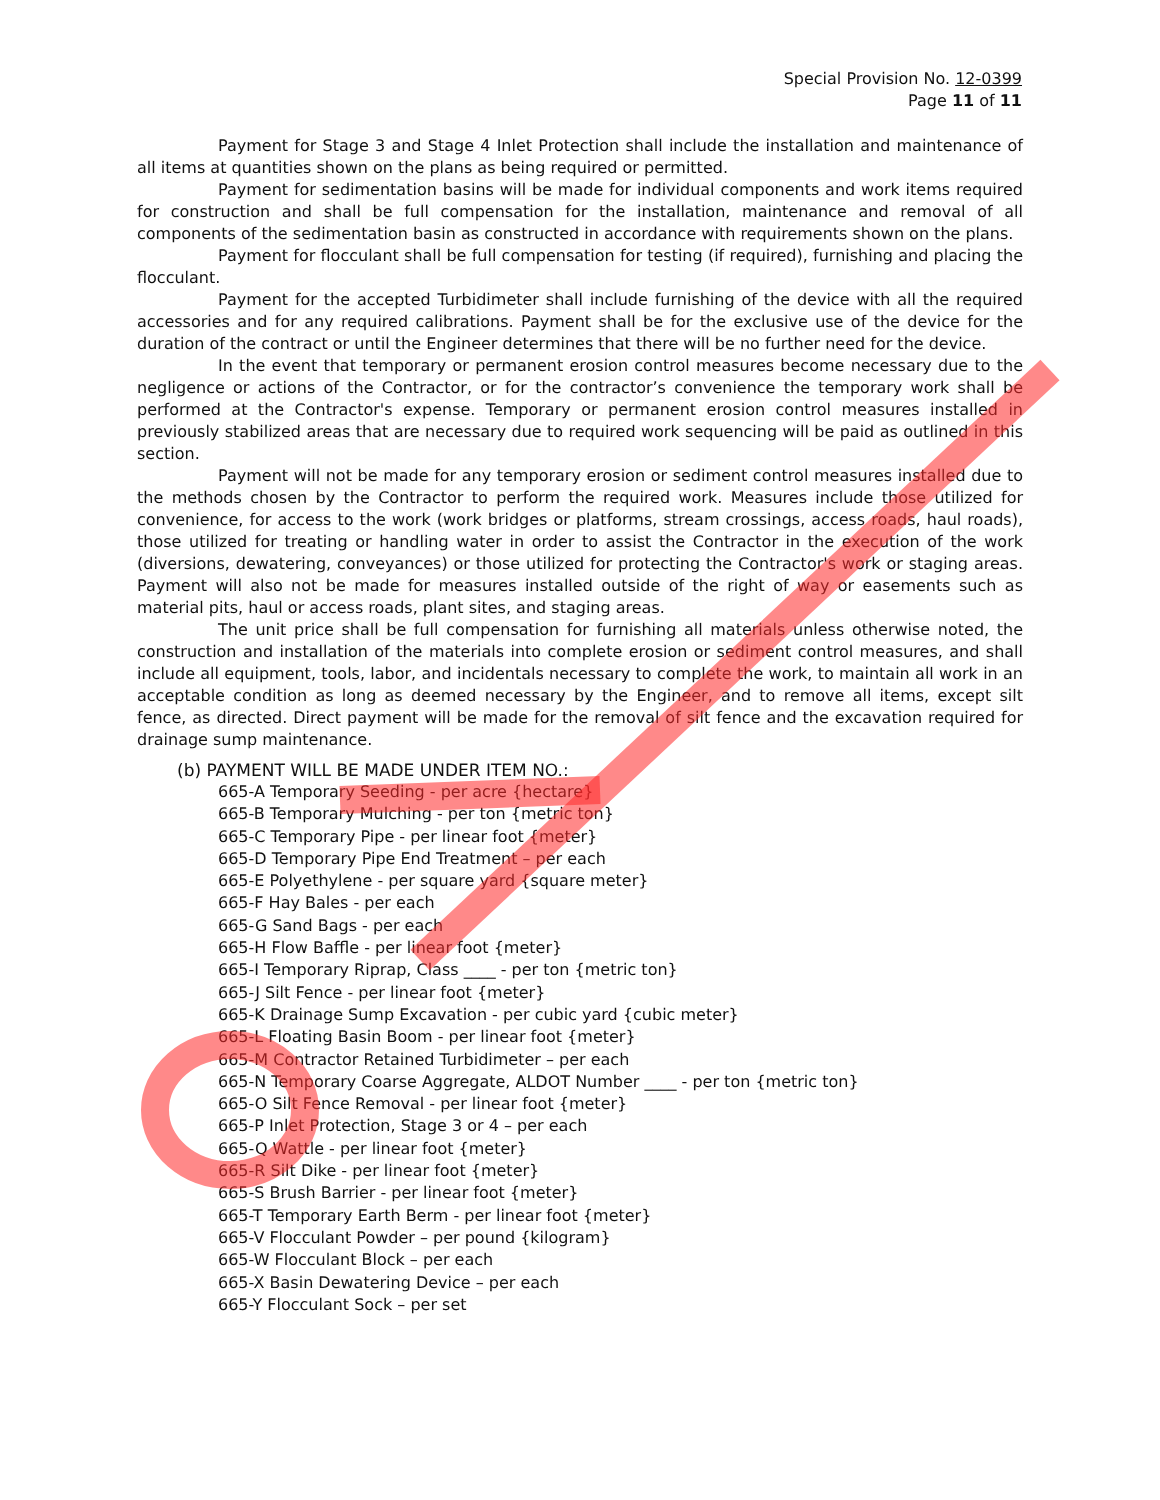Special Provision No. 12-0399
Page 11 of 11
Payment for Stage 3 and Stage 4 Inlet Protection shall include the installation and maintenance of all items at quantities shown on the plans as being required or permitted.
Payment for sedimentation basins will be made for individual components and work items required for construction and shall be full compensation for the installation, maintenance and removal of all components of the sedimentation basin as constructed in accordance with requirements shown on the plans.
Payment for flocculant shall be full compensation for testing (if required), furnishing and placing the flocculant.
Payment for the accepted Turbidimeter shall include furnishing of the device with all the required accessories and for any required calibrations. Payment shall be for the exclusive use of the device for the duration of the contract or until the Engineer determines that there will be no further need for the device.
In the event that temporary or permanent erosion control measures become necessary due to the negligence or actions of the Contractor, or for the contractor’s convenience the temporary work shall be performed at the Contractor's expense. Temporary or permanent erosion control measures installed in previously stabilized areas that are necessary due to required work sequencing will be paid as outlined in this section.
Payment will not be made for any temporary erosion or sediment control measures installed due to the methods chosen by the Contractor to perform the required work. Measures include those utilized for convenience, for access to the work (work bridges or platforms, stream crossings, access roads, haul roads), those utilized for treating or handling water in order to assist the Contractor in the execution of the work (diversions, dewatering, conveyances) or those utilized for protecting the Contractor's work or staging areas. Payment will also not be made for measures installed outside of the right of way or easements such as material pits, haul or access roads, plant sites, and staging areas.
The unit price shall be full compensation for furnishing all materials unless otherwise noted, the construction and installation of the materials into complete erosion or sediment control measures, and shall include all equipment, tools, labor, and incidentals necessary to complete the work, to maintain all work in an acceptable condition as long as deemed necessary by the Engineer, and to remove all items, except silt fence, as directed. Direct payment will be made for the removal of silt fence and the excavation required for drainage sump maintenance.
(b) PAYMENT WILL BE MADE UNDER ITEM NO.:
665-A Temporary Seeding - per acre {hectare}
665-B Temporary Mulching - per ton {metric ton}
665-C Temporary Pipe - per linear foot {meter}
665-D Temporary Pipe End Treatment – per each
665-E Polyethylene - per square yard {square meter}
665-F Hay Bales - per each
665-G Sand Bags - per each
665-H Flow Baffle - per linear foot {meter}
665-I Temporary Riprap, Class ____ - per ton {metric ton}
665-J Silt Fence - per linear foot {meter}
665-K Drainage Sump Excavation - per cubic yard {cubic meter}
665-L Floating Basin Boom - per linear foot {meter}
665-M Contractor Retained Turbidimeter – per each
665-N Temporary Coarse Aggregate, ALDOT Number ____ - per ton {metric ton}
665-O Silt Fence Removal - per linear foot {meter}
665-P Inlet Protection, Stage 3 or 4 – per each
665-Q Wattle - per linear foot {meter}
665-R Silt Dike - per linear foot {meter}
665-S Brush Barrier - per linear foot {meter}
665-T Temporary Earth Berm - per linear foot {meter}
665-V Flocculant Powder – per pound {kilogram}
665-W Flocculant Block – per each
665-X Basin Dewatering Device – per each
665-Y Flocculant Sock – per set